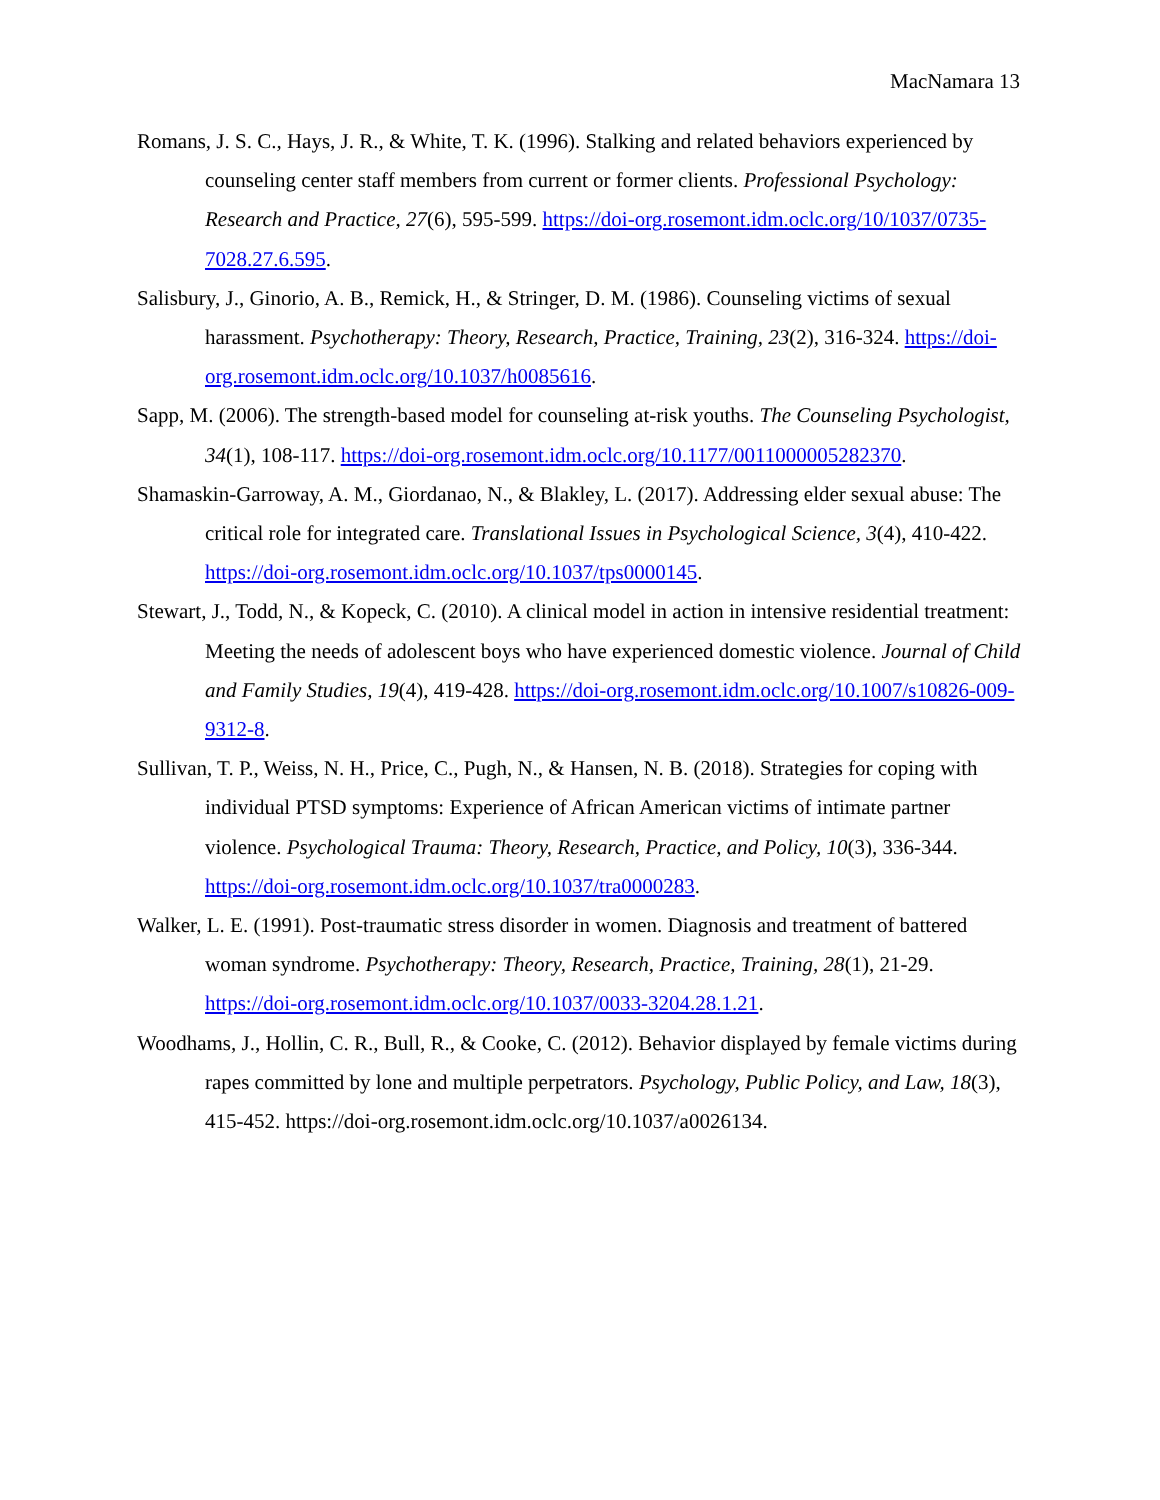MacNamara 13
Romans, J. S. C., Hays, J. R., & White, T. K. (1996). Stalking and related behaviors experienced by counseling center staff members from current or former clients. Professional Psychology: Research and Practice, 27(6), 595-599. https://doi-org.rosemont.idm.oclc.org/10/1037/0735-7028.27.6.595.
Salisbury, J., Ginorio, A. B., Remick, H., & Stringer, D. M. (1986). Counseling victims of sexual harassment. Psychotherapy: Theory, Research, Practice, Training, 23(2), 316-324. https://doi-org.rosemont.idm.oclc.org/10.1037/h0085616.
Sapp, M. (2006). The strength-based model for counseling at-risk youths. The Counseling Psychologist, 34(1), 108-117. https://doi-org.rosemont.idm.oclc.org/10.1177/0011000005282370.
Shamaskin-Garroway, A. M., Giordanao, N., & Blakley, L. (2017). Addressing elder sexual abuse: The critical role for integrated care. Translational Issues in Psychological Science, 3(4), 410-422. https://doi-org.rosemont.idm.oclc.org/10.1037/tps0000145.
Stewart, J., Todd, N., & Kopeck, C. (2010). A clinical model in action in intensive residential treatment: Meeting the needs of adolescent boys who have experienced domestic violence. Journal of Child and Family Studies, 19(4), 419-428. https://doi-org.rosemont.idm.oclc.org/10.1007/s10826-009-9312-8.
Sullivan, T. P., Weiss, N. H., Price, C., Pugh, N., & Hansen, N. B. (2018). Strategies for coping with individual PTSD symptoms: Experience of African American victims of intimate partner violence. Psychological Trauma: Theory, Research, Practice, and Policy, 10(3), 336-344. https://doi-org.rosemont.idm.oclc.org/10.1037/tra0000283.
Walker, L. E. (1991). Post-traumatic stress disorder in women. Diagnosis and treatment of battered woman syndrome. Psychotherapy: Theory, Research, Practice, Training, 28(1), 21-29. https://doi-org.rosemont.idm.oclc.org/10.1037/0033-3204.28.1.21.
Woodhams, J., Hollin, C. R., Bull, R., & Cooke, C. (2012). Behavior displayed by female victims during rapes committed by lone and multiple perpetrators. Psychology, Public Policy, and Law, 18(3), 415-452. https://doi-org.rosemont.idm.oclc.org/10.1037/a0026134.